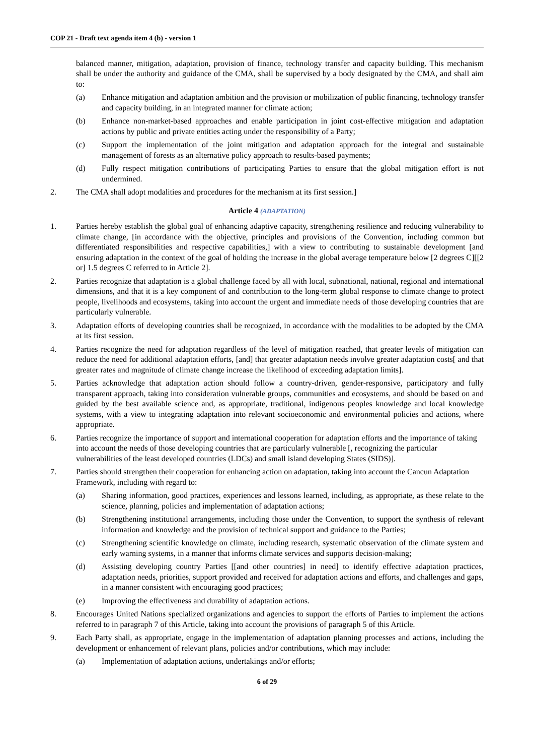COP 21 - Draft text agenda item 4 (b) - version 1
balanced manner, mitigation, adaptation, provision of finance, technology transfer and capacity building. This mechanism shall be under the authority and guidance of the CMA, shall be supervised by a body designated by the CMA, and shall aim to:
(a) Enhance mitigation and adaptation ambition and the provision or mobilization of public financing, technology transfer and capacity building, in an integrated manner for climate action;
(b) Enhance non-market-based approaches and enable participation in joint cost-effective mitigation and adaptation actions by public and private entities acting under the responsibility of a Party;
(c) Support the implementation of the joint mitigation and adaptation approach for the integral and sustainable management of forests as an alternative policy approach to results-based payments;
(d) Fully respect mitigation contributions of participating Parties to ensure that the global mitigation effort is not undermined.
2. The CMA shall adopt modalities and procedures for the mechanism at its first session.]
Article 4 (ADAPTATION)
1. Parties hereby establish the global goal of enhancing adaptive capacity, strengthening resilience and reducing vulnerability to climate change, [in accordance with the objective, principles and provisions of the Convention, including common but differentiated responsibilities and respective capabilities,] with a view to contributing to sustainable development [and ensuring adaptation in the context of the goal of holding the increase in the global average temperature below [2 degrees C][[2 or] 1.5 degrees C referred to in Article 2].
2. Parties recognize that adaptation is a global challenge faced by all with local, subnational, national, regional and international dimensions, and that it is a key component of and contribution to the long-term global response to climate change to protect people, livelihoods and ecosystems, taking into account the urgent and immediate needs of those developing countries that are particularly vulnerable.
3. Adaptation efforts of developing countries shall be recognized, in accordance with the modalities to be adopted by the CMA at its first session.
4. Parties recognize the need for adaptation regardless of the level of mitigation reached, that greater levels of mitigation can reduce the need for additional adaptation efforts, [and] that greater adaptation needs involve greater adaptation costs[ and that greater rates and magnitude of climate change increase the likelihood of exceeding adaptation limits].
5. Parties acknowledge that adaptation action should follow a country-driven, gender-responsive, participatory and fully transparent approach, taking into consideration vulnerable groups, communities and ecosystems, and should be based on and guided by the best available science and, as appropriate, traditional, indigenous peoples knowledge and local knowledge systems, with a view to integrating adaptation into relevant socioeconomic and environmental policies and actions, where appropriate.
6. Parties recognize the importance of support and international cooperation for adaptation efforts and the importance of taking into account the needs of those developing countries that are particularly vulnerable [, recognizing the particular vulnerabilities of the least developed countries (LDCs) and small island developing States (SIDS)].
7. Parties should strengthen their cooperation for enhancing action on adaptation, taking into account the Cancun Adaptation Framework, including with regard to:
(a) Sharing information, good practices, experiences and lessons learned, including, as appropriate, as these relate to the science, planning, policies and implementation of adaptation actions;
(b) Strengthening institutional arrangements, including those under the Convention, to support the synthesis of relevant information and knowledge and the provision of technical support and guidance to the Parties;
(c) Strengthening scientific knowledge on climate, including research, systematic observation of the climate system and early warning systems, in a manner that informs climate services and supports decision-making;
(d) Assisting developing country Parties [[and other countries] in need] to identify effective adaptation practices, adaptation needs, priorities, support provided and received for adaptation actions and efforts, and challenges and gaps, in a manner consistent with encouraging good practices;
(e) Improving the effectiveness and durability of adaptation actions.
8. Encourages United Nations specialized organizations and agencies to support the efforts of Parties to implement the actions referred to in paragraph 7 of this Article, taking into account the provisions of paragraph 5 of this Article.
9. Each Party shall, as appropriate, engage in the implementation of adaptation planning processes and actions, including the development or enhancement of relevant plans, policies and/or contributions, which may include:
(a) Implementation of adaptation actions, undertakings and/or efforts;
6 of 29